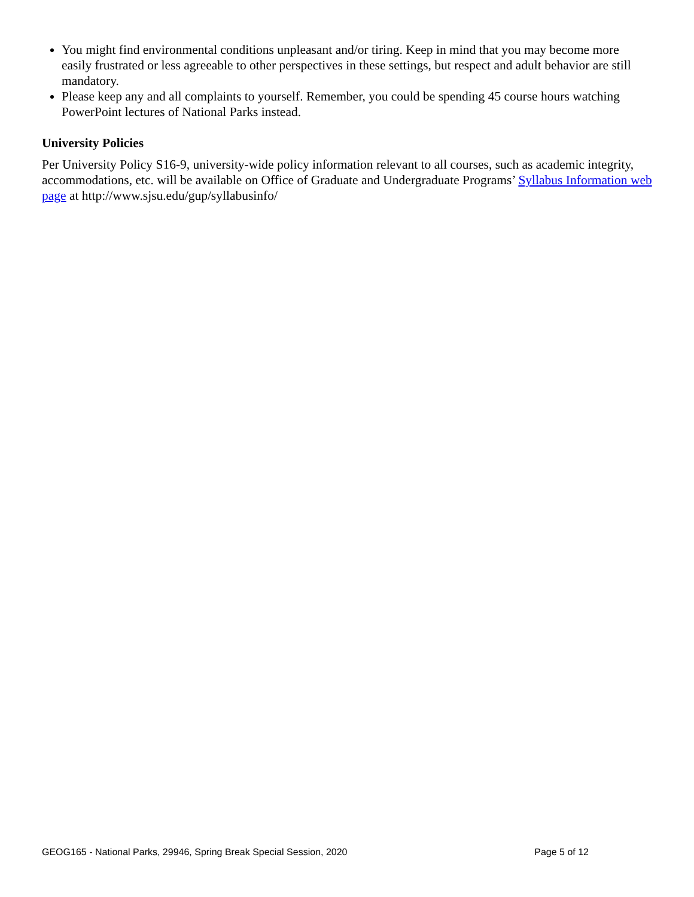You might find environmental conditions unpleasant and/or tiring. Keep in mind that you may become more easily frustrated or less agreeable to other perspectives in these settings, but respect and adult behavior are still mandatory.
Please keep any and all complaints to yourself. Remember, you could be spending 45 course hours watching PowerPoint lectures of National Parks instead.
University Policies
Per University Policy S16-9, university-wide policy information relevant to all courses, such as academic integrity, accommodations, etc. will be available on Office of Graduate and Undergraduate Programs’ Syllabus Information web page at http://www.sjsu.edu/gup/syllabusinfo/
GEOG165 - National Parks, 29946, Spring Break Special Session, 2020 Page 5 of 12